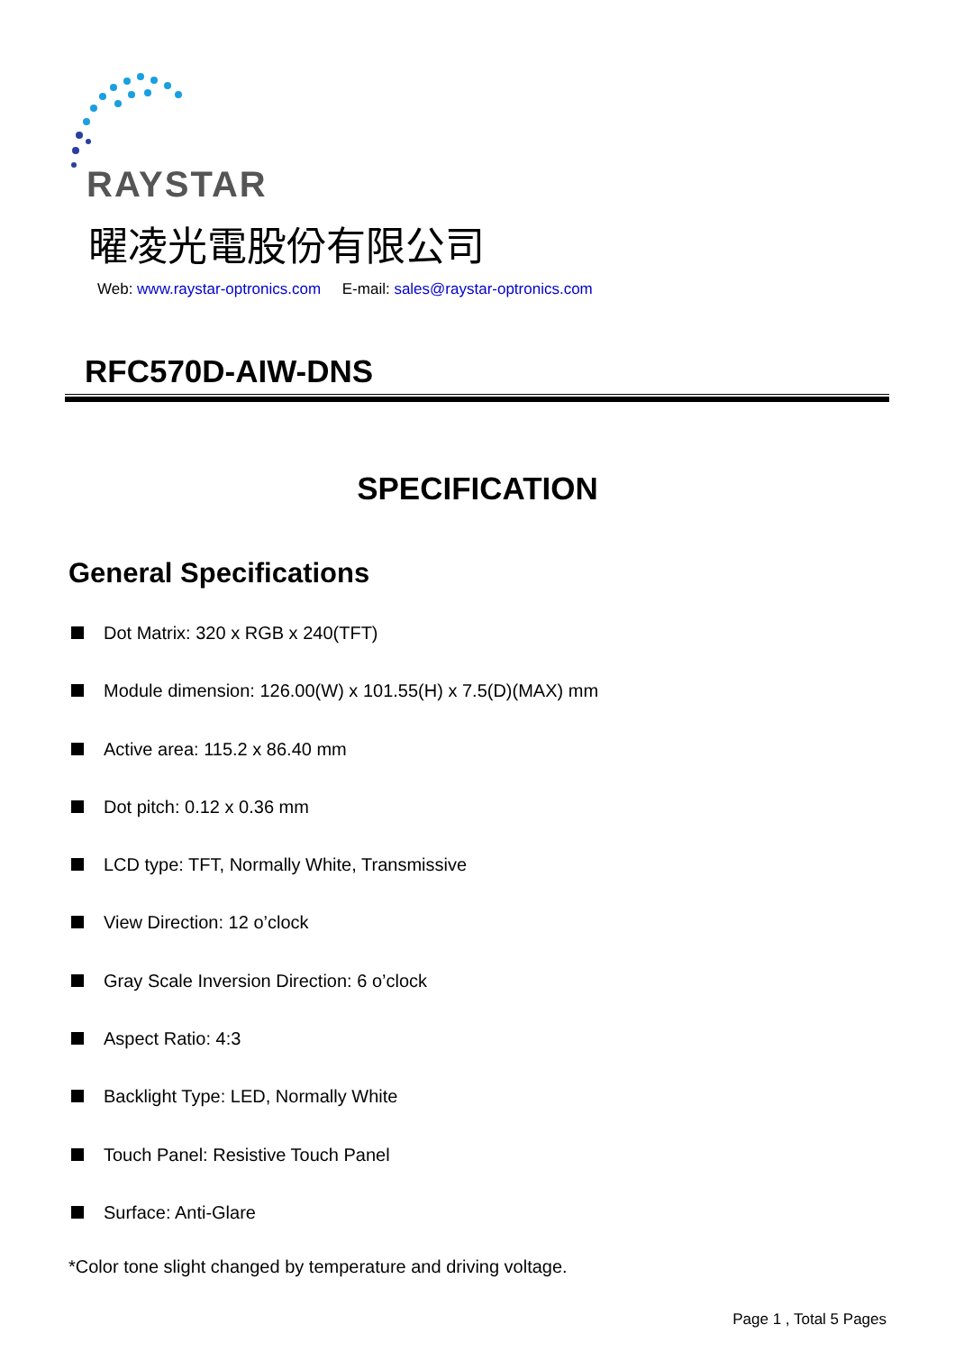RAYSTAR
曜凌光電股份有限公司
Web: www.raystar-optronics.com E-mail: sales@raystar-optronics.com
RFC570D-AIW-DNS
SPECIFICATION
General Specifications
Dot Matrix: 320 x RGB x 240(TFT)
Module dimension: 126.00(W) x 101.55(H) x 7.5(D)(MAX) mm
Active area: 115.2 x 86.40 mm
Dot pitch: 0.12 x 0.36 mm
LCD type: TFT, Normally White, Transmissive
View Direction: 12 o’clock
Gray Scale Inversion Direction: 6 o’clock
Aspect Ratio: 4:3
Backlight Type: LED, Normally White
Touch Panel: Resistive Touch Panel
Surface: Anti-Glare
*Color tone slight changed by temperature and driving voltage.
Page 1 , Total 5 Pages